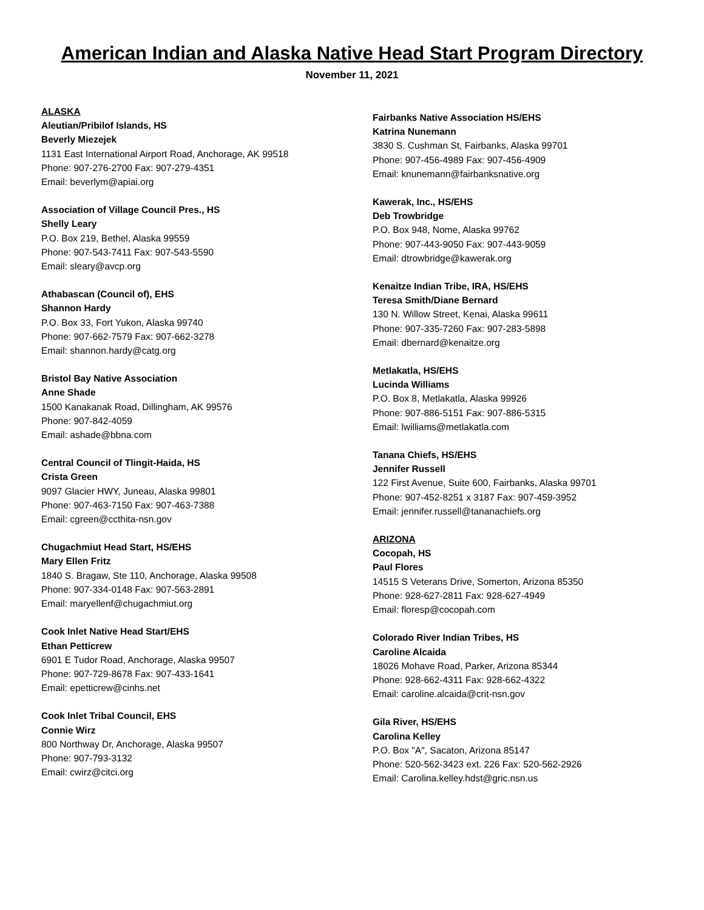American Indian and Alaska Native Head Start Program Directory
November 11, 2021
ALASKA
Aleutian/Pribilof Islands, HS
Beverly Miezejek
1131 East International Airport Road, Anchorage, AK 99518
Phone: 907-276-2700 Fax: 907-279-4351
Email: beverlym@apiai.org
Association of Village Council Pres., HS
Shelly Leary
P.O. Box 219, Bethel, Alaska 99559
Phone: 907-543-7411 Fax: 907-543-5590
Email: sleary@avcp.org
Athabascan (Council of), EHS
Shannon Hardy
P.O. Box 33, Fort Yukon, Alaska 99740
Phone: 907-662-7579 Fax: 907-662-3278
Email: shannon.hardy@catg.org
Bristol Bay Native Association
Anne Shade
1500 Kanakanak Road, Dillingham, AK 99576
Phone: 907-842-4059
Email: ashade@bbna.com
Central Council of Tlingit-Haida, HS
Crista Green
9097 Glacier HWY, Juneau, Alaska 99801
Phone: 907-463-7150 Fax: 907-463-7388
Email: cgreen@ccthita-nsn.gov
Chugachmiut Head Start, HS/EHS
Mary Ellen Fritz
1840 S. Bragaw, Ste 110, Anchorage, Alaska 99508
Phone: 907-334-0148 Fax: 907-563-2891
Email: maryellenf@chugachmiut.org
Cook Inlet Native Head Start/EHS
Ethan Petticrew
6901 E Tudor Road, Anchorage, Alaska 99507
Phone: 907-729-8678 Fax: 907-433-1641
Email: epetticrew@cinhs.net
Cook Inlet Tribal Council, EHS
Connie Wirz
800 Northway Dr, Anchorage, Alaska 99507
Phone: 907-793-3132
Email: cwirz@citci.org
Fairbanks Native Association HS/EHS
Katrina Nunemann
3830 S. Cushman St, Fairbanks, Alaska 99701
Phone: 907-456-4989 Fax: 907-456-4909
Email: knunemann@fairbanksnative.org
Kawerak, Inc., HS/EHS
Deb Trowbridge
P.O. Box 948, Nome, Alaska 99762
Phone: 907-443-9050 Fax: 907-443-9059
Email: dtrowbridge@kawerak.org
Kenaitze Indian Tribe, IRA, HS/EHS
Teresa Smith/Diane Bernard
130 N. Willow Street, Kenai, Alaska 99611
Phone: 907-335-7260 Fax: 907-283-5898
Email: dbernard@kenaitze.org
Metlakatla, HS/EHS
Lucinda Williams
P.O. Box 8, Metlakatla, Alaska 99926
Phone: 907-886-5151 Fax: 907-886-5315
Email: lwilliams@metlakatla.com
Tanana Chiefs, HS/EHS
Jennifer Russell
122 First Avenue, Suite 600, Fairbanks, Alaska 99701
Phone: 907-452-8251 x 3187 Fax: 907-459-3952
Email: jennifer.russell@tananachiefs.org
ARIZONA
Cocopah, HS
Paul Flores
14515 S Veterans Drive, Somerton, Arizona 85350
Phone: 928-627-2811 Fax: 928-627-4949
Email: floresp@cocopah.com
Colorado River Indian Tribes, HS
Caroline Alcaida
18026 Mohave Road, Parker, Arizona 85344
Phone: 928-662-4311 Fax: 928-662-4322
Email: caroline.alcaida@crit-nsn.gov
Gila River, HS/EHS
Carolina Kelley
P.O. Box "A", Sacaton, Arizona 85147
Phone: 520-562-3423 ext. 226 Fax: 520-562-2926
Email: Carolina.kelley.hdst@gric.nsn.us